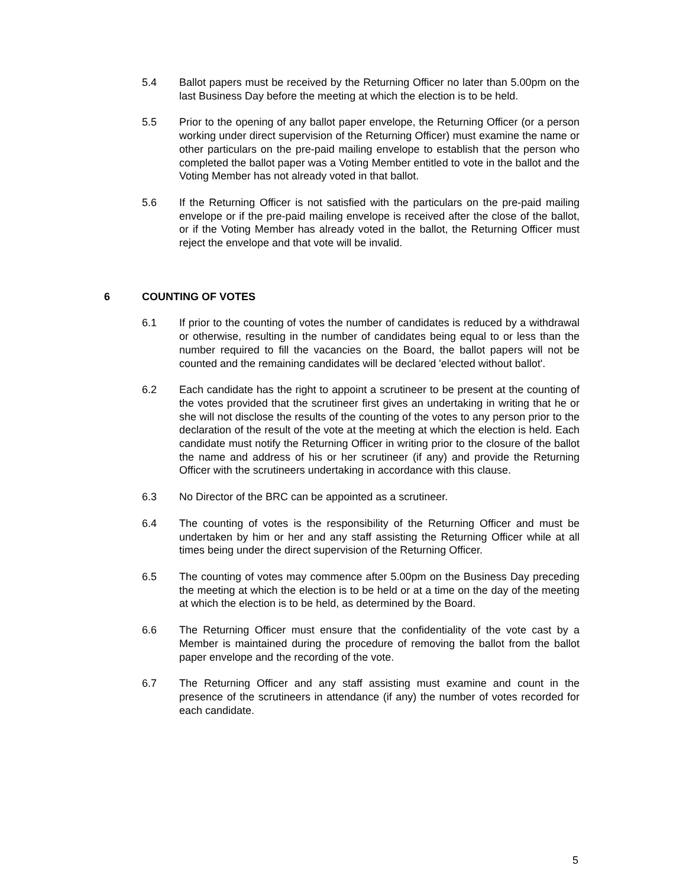5.4 Ballot papers must be received by the Returning Officer no later than 5.00pm on the last Business Day before the meeting at which the election is to be held.
5.5 Prior to the opening of any ballot paper envelope, the Returning Officer (or a person working under direct supervision of the Returning Officer) must examine the name or other particulars on the pre-paid mailing envelope to establish that the person who completed the ballot paper was a Voting Member entitled to vote in the ballot and the Voting Member has not already voted in that ballot.
5.6 If the Returning Officer is not satisfied with the particulars on the pre-paid mailing envelope or if the pre-paid mailing envelope is received after the close of the ballot, or if the Voting Member has already voted in the ballot, the Returning Officer must reject the envelope and that vote will be invalid.
6 COUNTING OF VOTES
6.1 If prior to the counting of votes the number of candidates is reduced by a withdrawal or otherwise, resulting in the number of candidates being equal to or less than the number required to fill the vacancies on the Board, the ballot papers will not be counted and the remaining candidates will be declared 'elected without ballot'.
6.2 Each candidate has the right to appoint a scrutineer to be present at the counting of the votes provided that the scrutineer first gives an undertaking in writing that he or she will not disclose the results of the counting of the votes to any person prior to the declaration of the result of the vote at the meeting at which the election is held. Each candidate must notify the Returning Officer in writing prior to the closure of the ballot the name and address of his or her scrutineer (if any) and provide the Returning Officer with the scrutineers undertaking in accordance with this clause.
6.3 No Director of the BRC can be appointed as a scrutineer.
6.4 The counting of votes is the responsibility of the Returning Officer and must be undertaken by him or her and any staff assisting the Returning Officer while at all times being under the direct supervision of the Returning Officer.
6.5 The counting of votes may commence after 5.00pm on the Business Day preceding the meeting at which the election is to be held or at a time on the day of the meeting at which the election is to be held, as determined by the Board.
6.6 The Returning Officer must ensure that the confidentiality of the vote cast by a Member is maintained during the procedure of removing the ballot from the ballot paper envelope and the recording of the vote.
6.7 The Returning Officer and any staff assisting must examine and count in the presence of the scrutineers in attendance (if any) the number of votes recorded for each candidate.
5